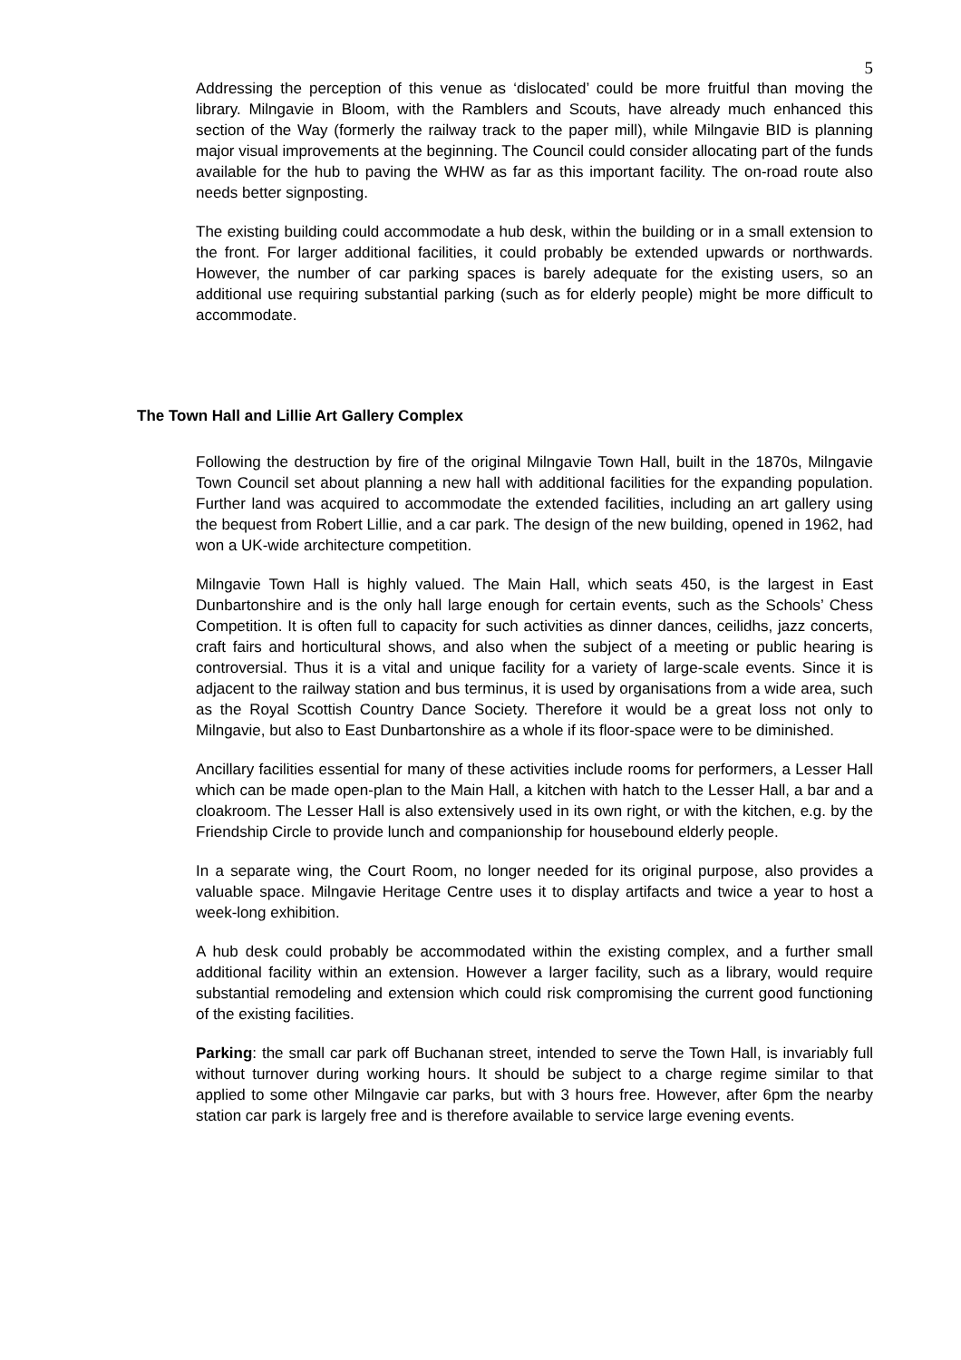5
Addressing the perception of this venue as ‘dislocated’ could be more fruitful than moving the library. Milngavie in Bloom, with the Ramblers and Scouts, have already much enhanced this section of the Way (formerly the railway track to the paper mill), while Milngavie BID is planning major visual improvements at the beginning. The Council could consider allocating part of the funds available for the hub to paving the WHW as far as this important facility. The on-road route also needs better signposting.
The existing building could accommodate a hub desk, within the building or in a small extension to the front. For larger additional facilities, it could probably be extended upwards or northwards. However, the number of car parking spaces is barely adequate for the existing users, so an additional use requiring substantial parking (such as for elderly people) might be more difficult to accommodate.
The Town Hall and Lillie Art Gallery Complex
Following the destruction by fire of the original Milngavie Town Hall, built in the 1870s, Milngavie Town Council set about planning a new hall with additional facilities for the expanding population. Further land was acquired to accommodate the extended facilities, including an art gallery using the bequest from Robert Lillie, and a car park. The design of the new building, opened in 1962, had won a UK-wide architecture competition.
Milngavie Town Hall is highly valued. The Main Hall, which seats 450, is the largest in East Dunbartonshire and is the only hall large enough for certain events, such as the Schools’ Chess Competition. It is often full to capacity for such activities as dinner dances, ceilidhs, jazz concerts, craft fairs and horticultural shows, and also when the subject of a meeting or public hearing is controversial. Thus it is a vital and unique facility for a variety of large-scale events. Since it is adjacent to the railway station and bus terminus, it is used by organisations from a wide area, such as the Royal Scottish Country Dance Society. Therefore it would be a great loss not only to Milngavie, but also to East Dunbartonshire as a whole if its floor-space were to be diminished.
Ancillary facilities essential for many of these activities include rooms for performers, a Lesser Hall which can be made open-plan to the Main Hall, a kitchen with hatch to the Lesser Hall, a bar and a cloakroom. The Lesser Hall is also extensively used in its own right, or with the kitchen, e.g. by the Friendship Circle to provide lunch and companionship for housebound elderly people.
In a separate wing, the Court Room, no longer needed for its original purpose, also provides a valuable space. Milngavie Heritage Centre uses it to display artifacts and twice a year to host a week-long exhibition.
A hub desk could probably be accommodated within the existing complex, and a further small additional facility within an extension. However a larger facility, such as a library, would require substantial remodeling and extension which could risk compromising the current good functioning of the existing facilities.
Parking: the small car park off Buchanan street, intended to serve the Town Hall, is invariably full without turnover during working hours. It should be subject to a charge regime similar to that applied to some other Milngavie car parks, but with 3 hours free. However, after 6pm the nearby station car park is largely free and is therefore available to service large evening events.